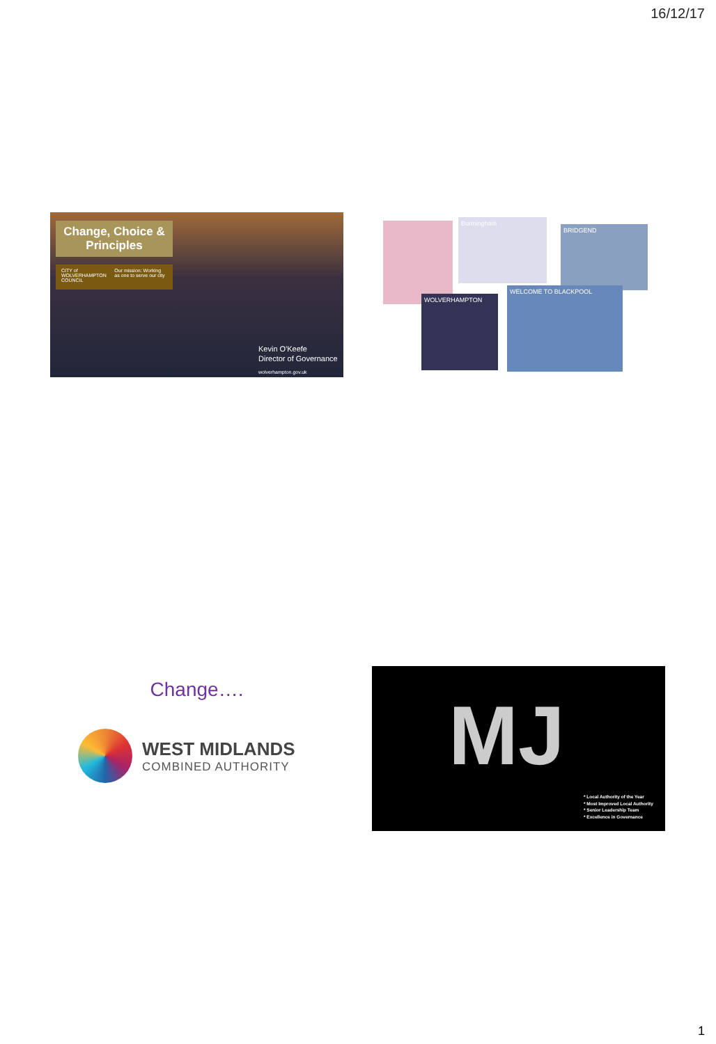16/12/17
Change, Choice & Principles
CITY of WOLVERHAMPTON COUNCIL Our mission: Working as one to serve our city
Kevin O'Keefe
Director of Governance
wolverhampton.gov.uk
Burmingham
BRIDGEND
WOLVERHAMPTON
WELCOME TO BLACKPOOL
Change….
WEST MIDLANDS
COMBINED AUTHORITY
MJ
* Local Authority of the Year
* Most Improved Local Authority
* Senior Leadership Team
* Excellence in Governance
1